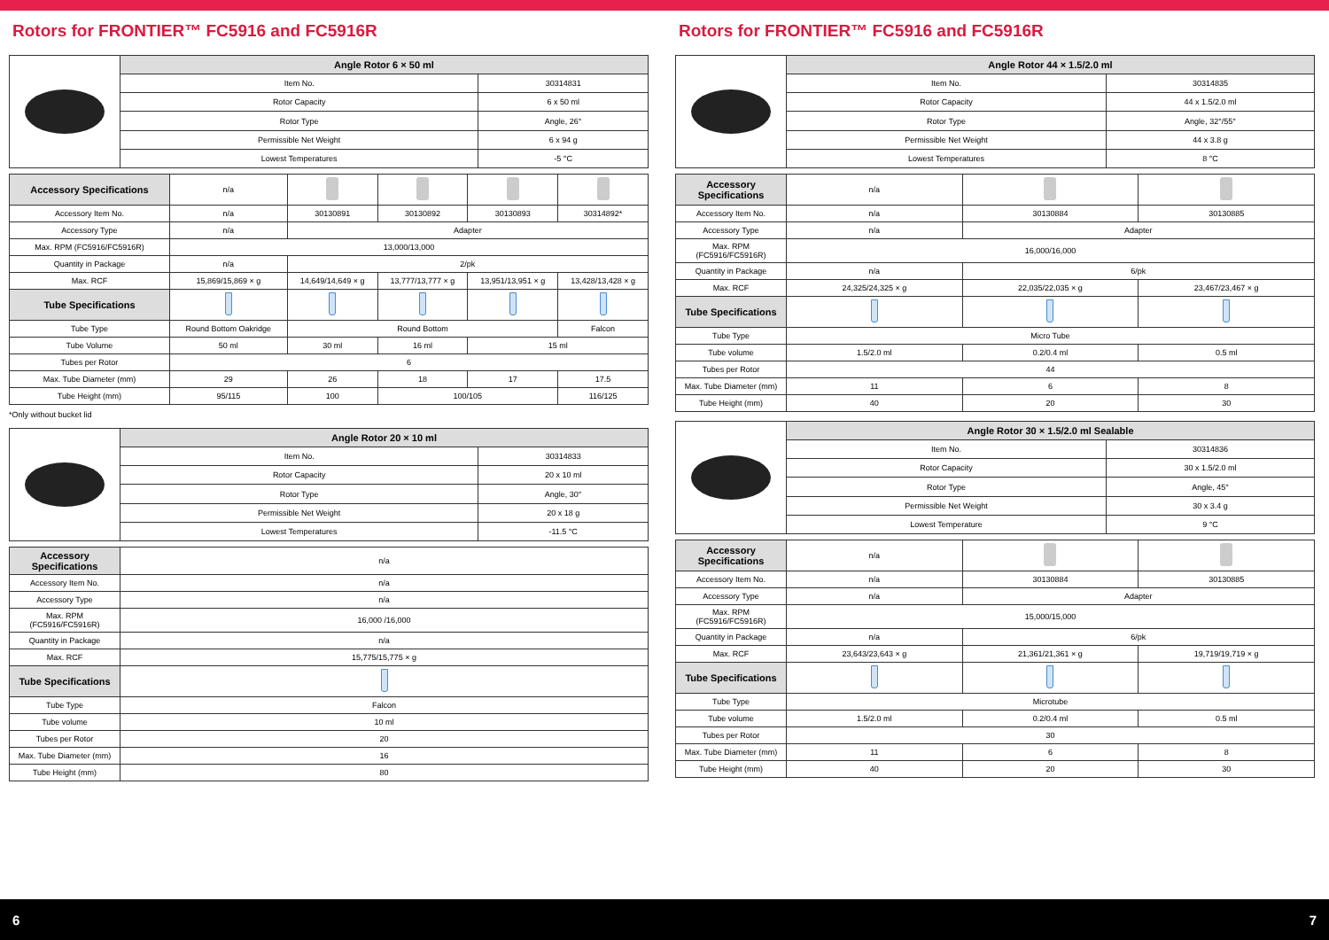Rotors for FRONTIER™ FC5916 and FC5916R
| | Angle Rotor 6 × 50 ml | |
| | Item No. | 30314831 |
| | Rotor Capacity | 6 x 50 ml |
| | Rotor Type | Angle, 26° |
| | Permissible Net Weight | 6 x 94 g |
| | Lowest Temperatures | -5 °C |
| Accessory Specifications | n/a | | | | |
| Accessory Item No. | n/a | 30130891 | 30130892 | 30130893 | 30314892* |
| Accessory Type | n/a | Adapter | | | |
| Max. RPM (FC5916/FC5916R) | 13,000/13,000 | | | | |
| Quantity in Package | n/a | 2/pk | | | |
| Max. RCF | 15,869/15,869 × g | 14,649/14,649 × g | 13,777/13,777 × g | 13,951/13,951 × g | 13,428/13,428 × g |
| Tube Specifications | | | | | |
| Tube Type | Round Bottom Oakridge | Round Bottom | | | Falcon |
| Tube Volume | 50 ml | 30 ml | 16 ml | 15 ml | |
| Tubes per Rotor | 6 | | | | |
| Max. Tube Diameter (mm) | 29 | 26 | 18 | 17 | 17.5 |
| Tube Height (mm) | 95/115 | 100 | 100/105 | | 116/125 |
*Only without bucket lid
| | Angle Rotor 20 × 10 ml | |
| | Item No. | 30314833 |
| | Rotor Capacity | 20 x 10 ml |
| | Rotor Type | Angle, 30° |
| | Permissible Net Weight | 20 x 18 g |
| | Lowest Temperatures | -11.5 °C |
| Accessory Specifications | n/a |
| Accessory Item No. | n/a |
| Accessory Type | n/a |
| Max. RPM (FC5916/FC5916R) | 16,000 /16,000 |
| Quantity in Package | n/a |
| Max. RCF | 15,775/15,775 × g |
| Tube Specifications | |
| Tube Type | Falcon |
| Tube volume | 10 ml |
| Tubes per Rotor | 20 |
| Max. Tube Diameter (mm) | 16 |
| Tube Height (mm) | 80 |
Rotors for FRONTIER™ FC5916 and FC5916R
| | Angle Rotor 44 × 1.5/2.0 ml | |
| | Item No. | 30314835 |
| | Rotor Capacity | 44 x 1.5/2.0 ml |
| | Rotor Type | Angle, 32°/55° |
| | Permissible Net Weight | 44 x 3.8 g |
| | Lowest Temperatures | 8 °C |
| Accessory Specifications | n/a | | |
| Accessory Item No. | n/a | 30130884 | 30130885 |
| Accessory Type | n/a | Adapter | |
| Max. RPM (FC5916/FC5916R) | 16,000/16,000 | | |
| Quantity in Package | n/a | 6/pk | |
| Max. RCF | 24,325/24,325 × g | 22,035/22,035 × g | 23,467/23,467 × g |
| Tube Specifications | | | |
| Tube Type | Micro Tube | | |
| Tube volume | 1.5/2.0 ml | 0.2/0.4 ml | 0.5 ml |
| Tubes per Rotor | 44 | | |
| Max. Tube Diameter (mm) | 11 | 6 | 8 |
| Tube Height (mm) | 40 | 20 | 30 |
| | Angle Rotor 30 × 1.5/2.0 ml Sealable | |
| | Item No. | 30314836 |
| | Rotor Capacity | 30 x 1.5/2.0 ml |
| | Rotor Type | Angle, 45° |
| | Permissible Net Weight | 30 x 3.4 g |
| | Lowest Temperature | 9 °C |
| Accessory Specifications | n/a | | |
| Accessory Item No. | n/a | 30130884 | 30130885 |
| Accessory Type | n/a | Adapter | |
| Max. RPM (FC5916/FC5916R) | 15,000/15,000 | | |
| Quantity in Package | n/a | 6/pk | |
| Max. RCF | 23,643/23,643 × g | 21,361/21,361 × g | 19,719/19,719 × g |
| Tube Specifications | | | |
| Tube Type | Microtube | | |
| Tube volume | 1.5/2.0 ml | 0.2/0.4 ml | 0.5 ml |
| Tubes per Rotor | 30 | | |
| Max. Tube Diameter (mm) | 11 | 6 | 8 |
| Tube Height (mm) | 40 | 20 | 30 |
6 7